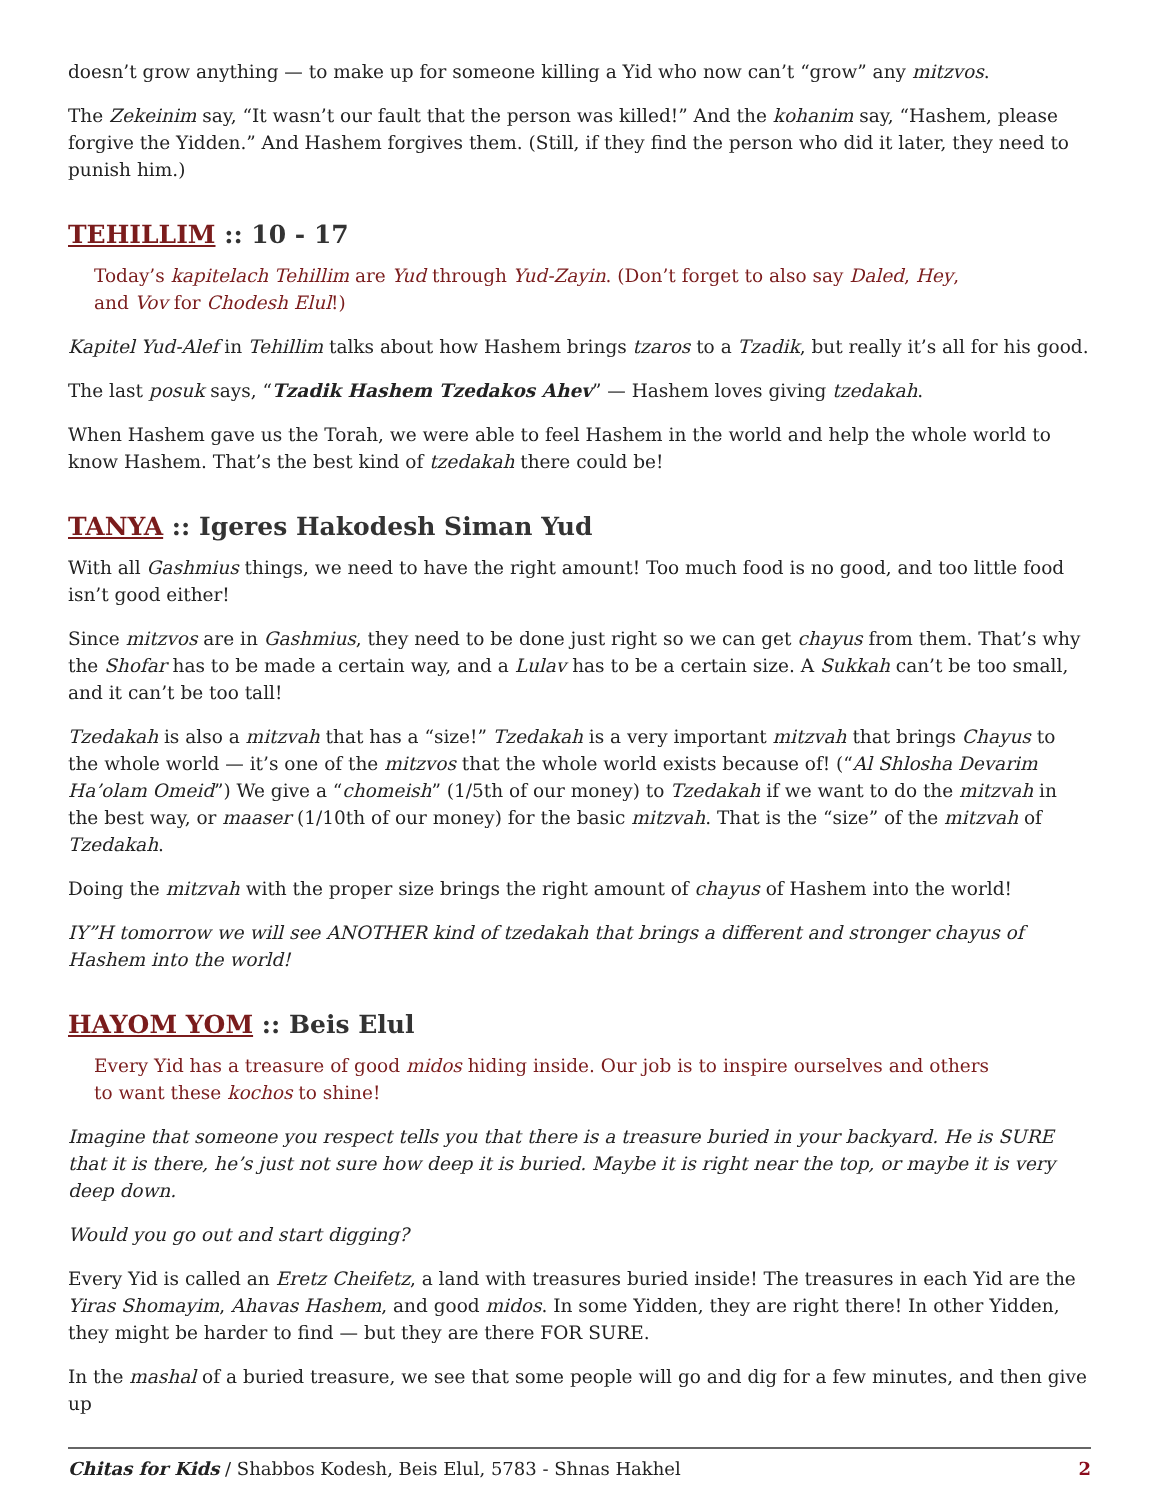doesn’t grow anything — to make up for someone killing a Yid who now can’t “grow” any mitzvos.
The Zekeinim say, “It wasn’t our fault that the person was killed!” And the kohanim say, “Hashem, please forgive the Yidden.” And Hashem forgives them. (Still, if they find the person who did it later, they need to punish him.)
TEHILLIM :: 10 - 17
Today’s kapitelach Tehillim are Yud through Yud-Zayin. (Don’t forget to also say Daled, Hey, and Vov for Chodesh Elul!)
Kapitel Yud-Alef in Tehillim talks about how Hashem brings tzaros to a Tzadik, but really it’s all for his good.
The last posuk says, “Tzadik Hashem Tzedakos Ahev” — Hashem loves giving tzedakah.
When Hashem gave us the Torah, we were able to feel Hashem in the world and help the whole world to know Hashem. That’s the best kind of tzedakah there could be!
TANYA :: Igeres Hakodesh Siman Yud
With all Gashmius things, we need to have the right amount! Too much food is no good, and too little food isn’t good either!
Since mitzvos are in Gashmius, they need to be done just right so we can get chayus from them. That’s why the Shofar has to be made a certain way, and a Lulav has to be a certain size. A Sukkah can’t be too small, and it can’t be too tall!
Tzedakah is also a mitzvah that has a “size!” Tzedakah is a very important mitzvah that brings Chayus to the whole world — it’s one of the mitzvos that the whole world exists because of! (“Al Shlosha Devarim Ha’olam Omeid”) We give a “chomeish” (1/5th of our money) to Tzedakah if we want to do the mitzvah in the best way, or maaser (1/10th of our money) for the basic mitzvah. That is the “size” of the mitzvah of Tzedakah.
Doing the mitzvah with the proper size brings the right amount of chayus of Hashem into the world!
IY”H tomorrow we will see ANOTHER kind of tzedakah that brings a different and stronger chayus of Hashem into the world!
HAYOM YOM :: Beis Elul
Every Yid has a treasure of good midos hiding inside. Our job is to inspire ourselves and others to want these kochos to shine!
Imagine that someone you respect tells you that there is a treasure buried in your backyard. He is SURE that it is there, he’s just not sure how deep it is buried. Maybe it is right near the top, or maybe it is very deep down.
Would you go out and start digging?
Every Yid is called an Eretz Cheifetz, a land with treasures buried inside! The treasures in each Yid are the Yiras Shomayim, Ahavas Hashem, and good midos. In some Yidden, they are right there! In other Yidden, they might be harder to find — but they are there FOR SURE.
In the mashal of a buried treasure, we see that some people will go and dig for a few minutes, and then give up
Chitas for Kids / Shabbos Kodesh, Beis Elul, 5783 - Shnas Hakhel 2